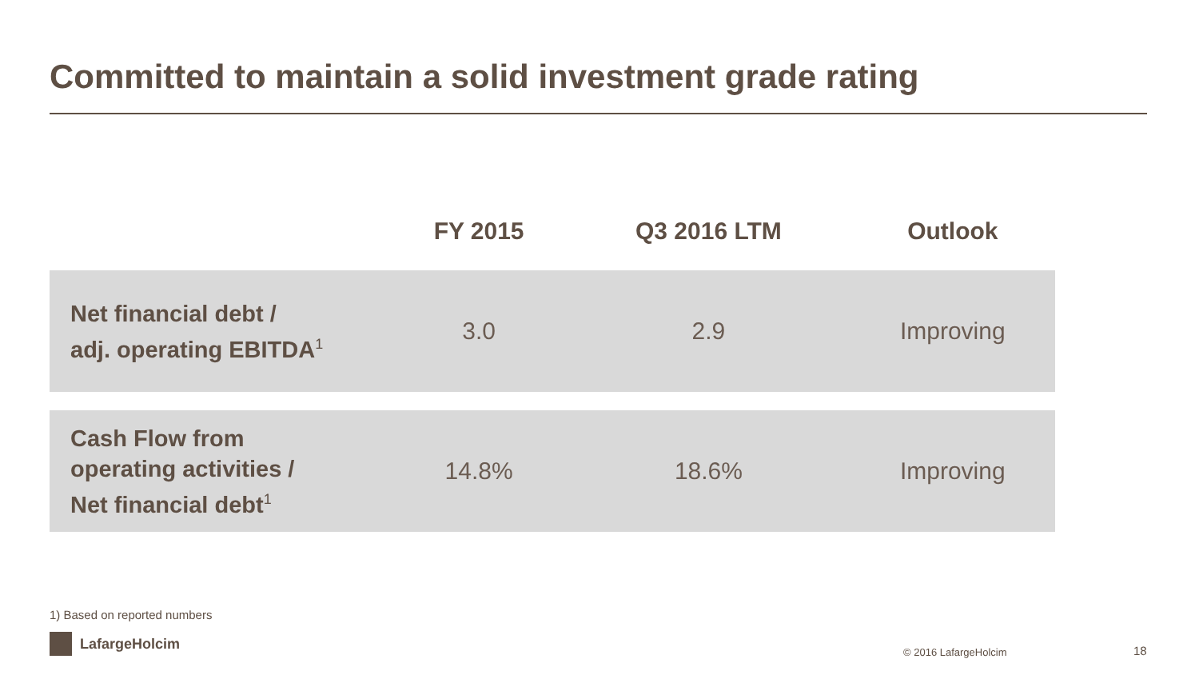Committed to maintain a solid investment grade rating
| | FY 2015 | Q3 2016 LTM | Outlook |
| --- | --- | --- | --- |
| Net financial debt / adj. operating EBITDA<sup>1</sup> | 3.0 | 2.9 | Improving |
| Cash Flow from operating activities / Net financial debt<sup>1</sup> | 14.8% | 18.6% | Improving |
1) Based on reported numbers
LafargeHolcim
© 2016 LafargeHolcim 18